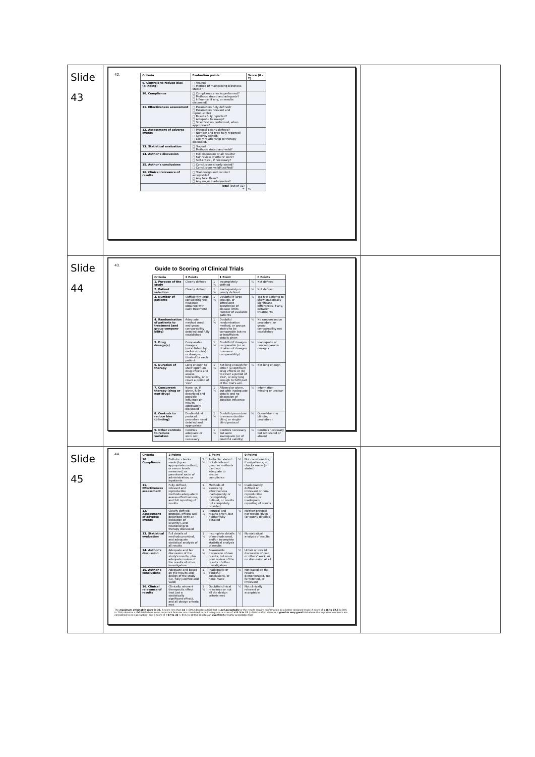| Slide 43 | 42. / Criteria / Evaluation points / Score (0 - 2) / / --- / --- / --- / / 9. Controls to reduce bias (blinding) / □ Yes/no? □ Method of maintaining blindness stated? / / / 10. Compliance / □ Compliance checks performed? □ Methods stated and adequate? □ Influence, if any, on results discussed? / / / 11. Effectiveness assessment / □ Parameters fully defined? □ Parameters relevant and reproducible? □ Results fully reported? □ Adequate follow-up? □ Stratification performed, when appropriate? / / / 12. Assessment of adverse events / □ Protocol clearly defined? □ Number and type fully reported? □ Severity stated? □ Likely relationship to therapy discussed? / / / 13. Statistical evaluation / □ Yes/no? □ Methods stated and valid? / / / 14. Author's discussion / □ Full discussion or all results? □ Fair review of others' work? □ Self-critical, if necessary? / / / 15. Author's conclusions / □ Conclusions clearly stated? □ Conclusions valid/justified? / / / 16. Clinical relevance of results / □ Trial design and conduct acceptable? □ Any fatal flaws? □ Any major inadequacies? / / / Total (out of 32) = / / % / | |
| Slide 44 | 43. Guide to Scoring of Clinical Trials / Criteria / 2 Points / / 1 Point / / 0 Points / / --- / --- / --- / --- / --- / --- / / 1. Purpose of the study / Clearly defined / 1 ½ / Incompletely defined / ½ / Not defined / / 2. Patient selection / Clearly defined / 1 ½ / Inadequately or poorly defined / ½ / Not defined / / 3. Number of patients / Sufficiently large considering the response obtained with each treatment / 1 ½ / Doubtful if large enough, or infrequent occurrence of disease limits number of available patients / ½ / Too few patients to show statistically significant differences, if any, between treatments / / 4. Randomisation of patients to treatment (and group compara-bility) / Adequate method used, and group comparability detailed and fully established / 1 ½ / Doubtful randomisation method, or groups stated to be comparable but no or insufficient details given / ½ / No randomisation procedure, or group comparability not established / / 5. Drug dosage(s) / Comparable dosages (established by earlier studies) or dosages titrated for each patient / 1 ½ / Doubtful if dosages comparable (or no titration of dosages to ensure comparability) / ½ / Inadequate or noncomparable dosages / / 6. Duration of therapy / Long enough to show optimum drug effects and assess tolerability, or to cover a period of 'risk' / 1 ½ / Not long enough for either (a) optimum drug effects or (b) to cover a period of 'risk', or only long enough to fulfil part of the trial's aim / ½ / Not long enough / / 7. Concurrent therapy (drug or non-drug) / None; or, if given, fully described and possible influence on results adequately discussed / 1 ½ / Allowed or given, but with inadequate details and no discussion of possible influence / ½ / Information missing or unclear / / 8. Controls to reduce bias (blinding) / Double-blind protocol; procedure used detailed and appropriate / 1 ½ / Doubtful procedure to ensure double-blind, or single-blind protocol / ½ / Open-label (no blinding procedure) / / 9. Other controls to reduce variation / Controls adequate or were not necessary / 1 ½ / Controls necessary but were inadequate (or of doubtful validity) / ½ / Controls necessary but not stated or absent / | |
| Slide 45 | 44. / Criteria / 2 Points / / 1 Point / / 0 Points / / --- / --- / --- / --- / --- / --- / / 10. Compliance / Definite: checks made (by an appropriate method), or serum levels measured, or parenteral route of administration, or inpatients / 1 ½ / Probable: stated but details not given or methods used not adequate to ensure compliance / ½ / Not considered or, if outpatients, no checks made (or stated) / / 11. Effectiveness assessment / Fully defined, relevant and reproducible methods adequate to assess effectiveness, and full reporting of results / 1 ½ / Methods of assessing effectiveness inadequately or incompletely defined, or results not completely reported / ½ / Inadequately defined or irrelevant or non-reproducible methods, or inadequate reporting of results / / 12. Assessment of adverse events / Clearly defined protocol, effects well described (with an indication of severity), and relationship to therapy discussed / 1 ½ / Protocol and results given, but neither fully detailed / ½ / Neither protocol nor results given (or poorly detailed) / / 13. Statistical evaluation / Full details of methods provided, and adequate statistical analysis of all results / 1 ½ / Incomplete details of methods used, and/or incomplete statistical analysis of results / ½ / No statistical analysis of results / / 14. Author's discussion / Adequate and fair discussion of the study's results, plus adequate review of the results of other investigators / 1 ½ / Reasonable discussion of own results, but no or poor review of the results of other investigators / ½ / Unfair or invalid discussion of own or others' work, or no discussion at all / / 15. Author's conclusions / Adequate and based on the results and design of the study (i.e. fully justified and valid) / 1 ½ / Inadequate or doubtful conclusions, or none made / ½ / Not based on the results demonstrated, too far-fetched, or irrelevant / / 16. Clinical relevance of results / Clinically relevant therapeutic effect (not just a statistically significant effect), and all design criteria met / 1 ½ / Doubtful clinical relevance or not all the design criteria met / ½ / Not clinically relevant or acceptable / The maximum attainable score is 32. A score less than 16 (<50%) denotes a trial that is not acceptable or the results require confirmation by a better designed study. A score of ≥16 to 22.5 (≥50% to 70%) denotes a fair trial where some important features are considered to be inadequate; a score of >22.5 to 27 (>70% to 85%) denotes a good to very good trial where the important elements are considered to be satisfactory; and a score of >27 to 32 (>85% to 100%) denotes an excellent or highly acceptable trial. | |